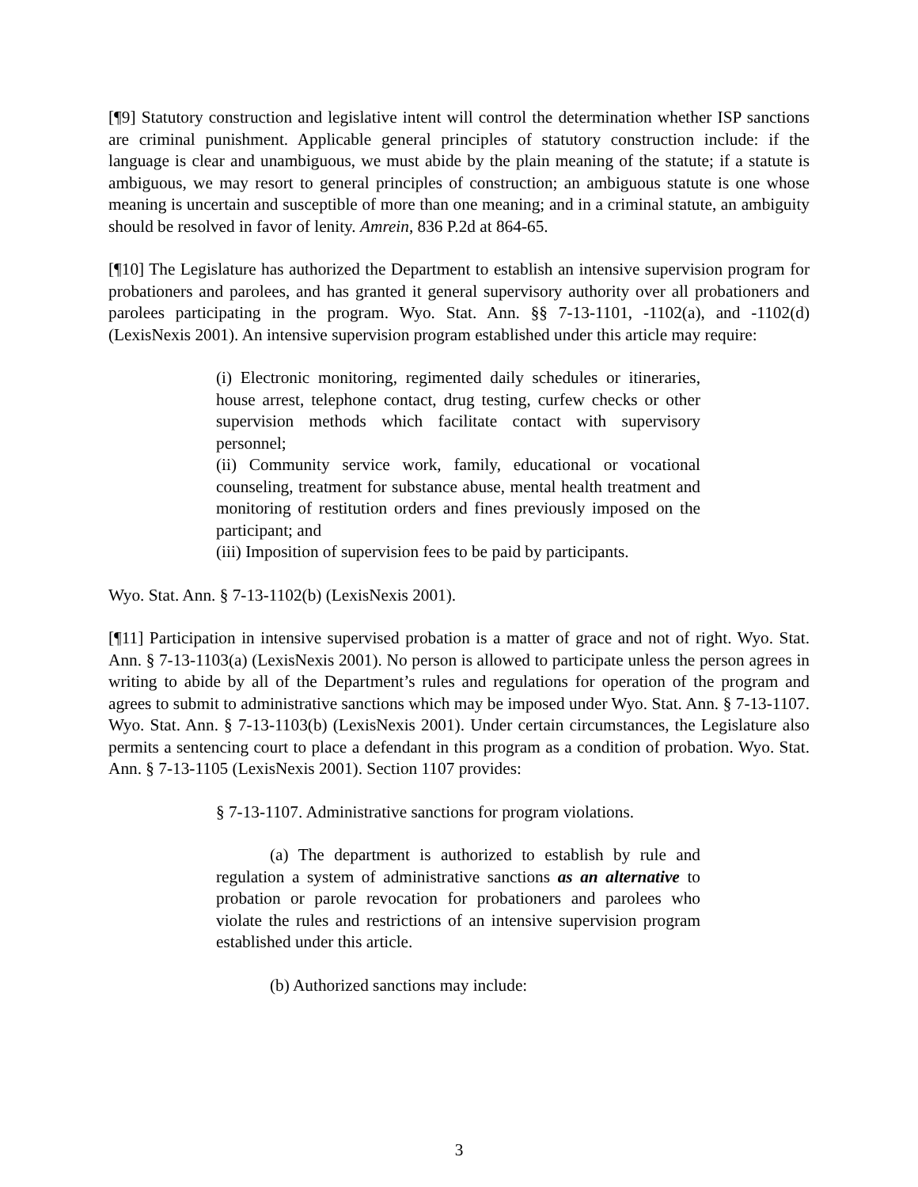[¶9] Statutory construction and legislative intent will control the determination whether ISP sanctions are criminal punishment. Applicable general principles of statutory construction include: if the language is clear and unambiguous, we must abide by the plain meaning of the statute; if a statute is ambiguous, we may resort to general principles of construction; an ambiguous statute is one whose meaning is uncertain and susceptible of more than one meaning; and in a criminal statute, an ambiguity should be resolved in favor of lenity. Amrein, 836 P.2d at 864-65.
[¶10] The Legislature has authorized the Department to establish an intensive supervision program for probationers and parolees, and has granted it general supervisory authority over all probationers and parolees participating in the program. Wyo. Stat. Ann. §§ 7-13-1101, -1102(a), and -1102(d) (LexisNexis 2001). An intensive supervision program established under this article may require:
(i) Electronic monitoring, regimented daily schedules or itineraries, house arrest, telephone contact, drug testing, curfew checks or other supervision methods which facilitate contact with supervisory personnel;
(ii) Community service work, family, educational or vocational counseling, treatment for substance abuse, mental health treatment and monitoring of restitution orders and fines previously imposed on the participant; and
(iii) Imposition of supervision fees to be paid by participants.
Wyo. Stat. Ann. § 7-13-1102(b) (LexisNexis 2001).
[¶11] Participation in intensive supervised probation is a matter of grace and not of right. Wyo. Stat. Ann. § 7-13-1103(a) (LexisNexis 2001). No person is allowed to participate unless the person agrees in writing to abide by all of the Department’s rules and regulations for operation of the program and agrees to submit to administrative sanctions which may be imposed under Wyo. Stat. Ann. § 7-13-1107. Wyo. Stat. Ann. § 7-13-1103(b) (LexisNexis 2001). Under certain circumstances, the Legislature also permits a sentencing court to place a defendant in this program as a condition of probation. Wyo. Stat. Ann. § 7-13-1105 (LexisNexis 2001). Section 1107 provides:
§ 7-13-1107. Administrative sanctions for program violations.
(a) The department is authorized to establish by rule and regulation a system of administrative sanctions as an alternative to probation or parole revocation for probationers and parolees who violate the rules and restrictions of an intensive supervision program established under this article.
(b) Authorized sanctions may include:
3